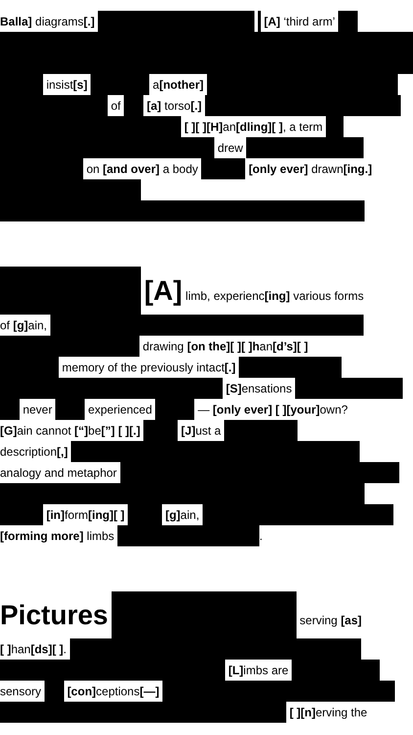Balla] diagrams[.] [A] ‘third arm’
insist[s] a[nother]
of [a] torso[.]
[ ][ ][H] an[dling][ ], a term
drew
on [and over] a body [only ever] drawn[ing.]
[A] limb, experienc[ing] various forms
of [g] ain,
drawing [on the][ ][ ]han[d’s][ ]
memory of the previously intact[.]
[S] ensations
never experienced — [only ever] [ ][your] own?
[G] ain cannot [“] be[”] [ ][.] [J] ust a
description[,]
analogy and metaphor
[in] form[ing][ ] [g] ain,
[forming more] limbs .
Pictures serving [as]
[ ] han[ds][ ].
[L] imbs are
sensory [con] ceptions[—]
[ ][n] erving the